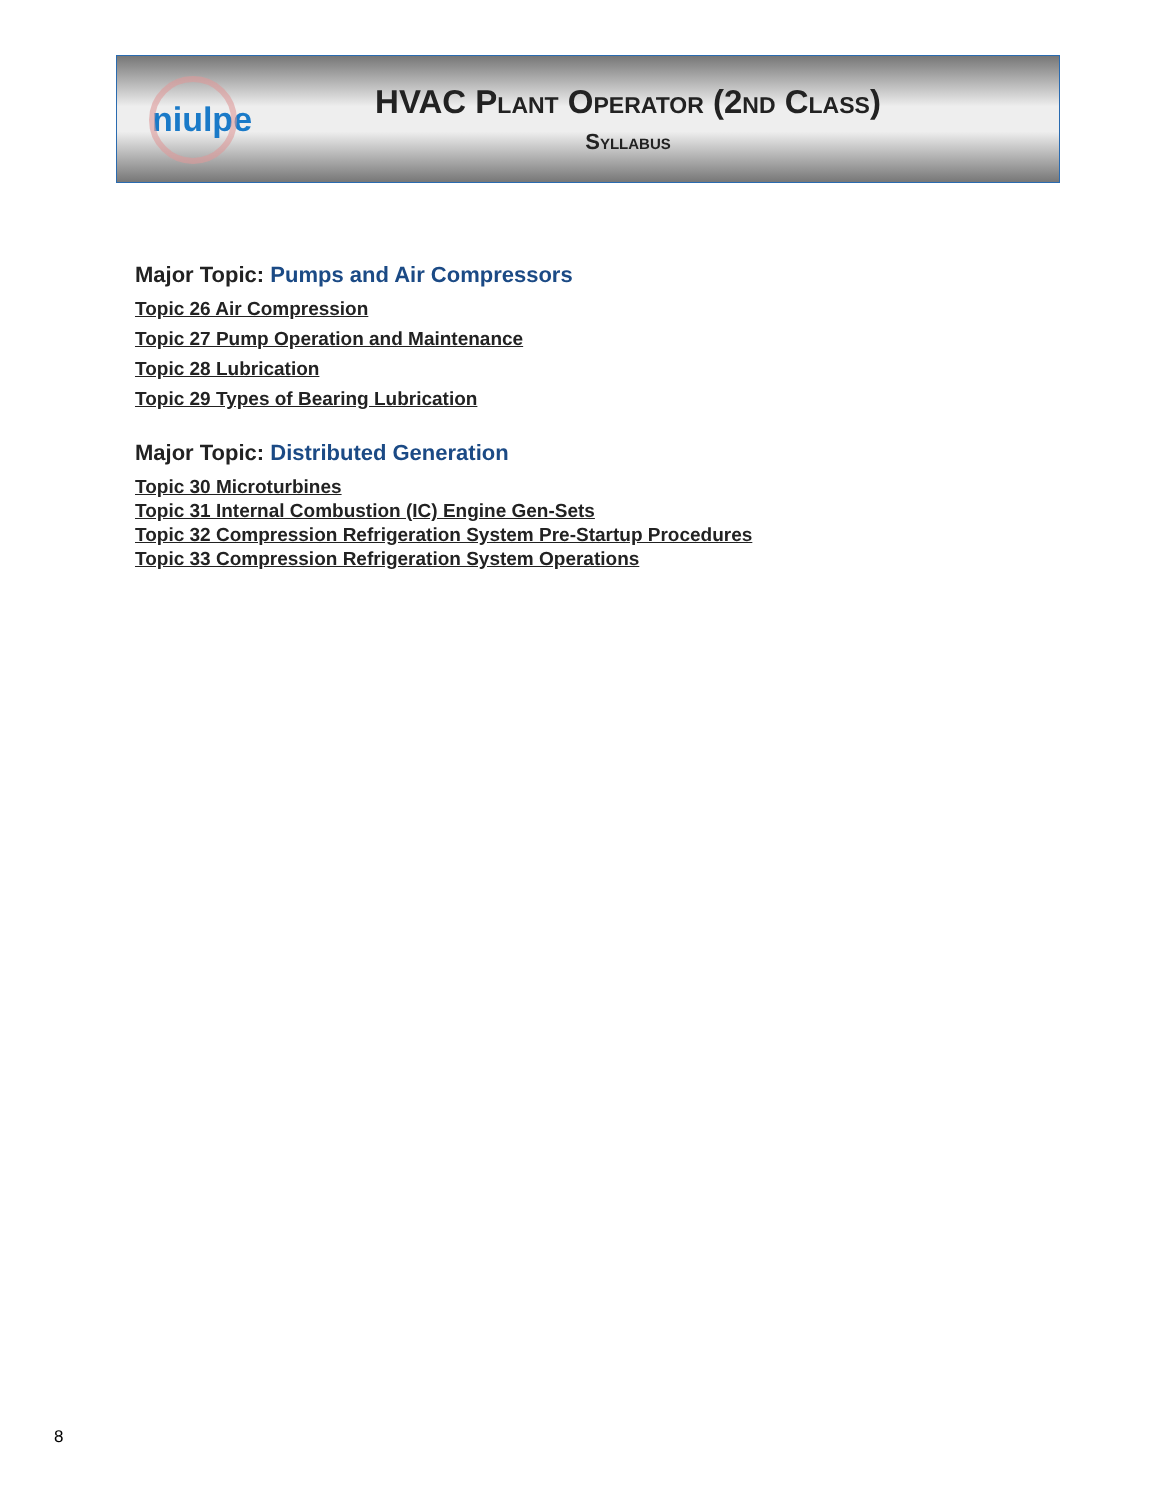niulpe
HVAC Plant Operator (2nd Class)
Syllabus
Major Topic: Pumps and Air Compressors
Topic 26 Air Compression
Topic 27 Pump Operation and Maintenance
Topic 28 Lubrication
Topic 29 Types of Bearing Lubrication
Major Topic: Distributed Generation
Topic 30 Microturbines
Topic 31 Internal Combustion (IC) Engine Gen-Sets
Topic 32 Compression Refrigeration System Pre-Startup Procedures
Topic 33 Compression Refrigeration System Operations
8